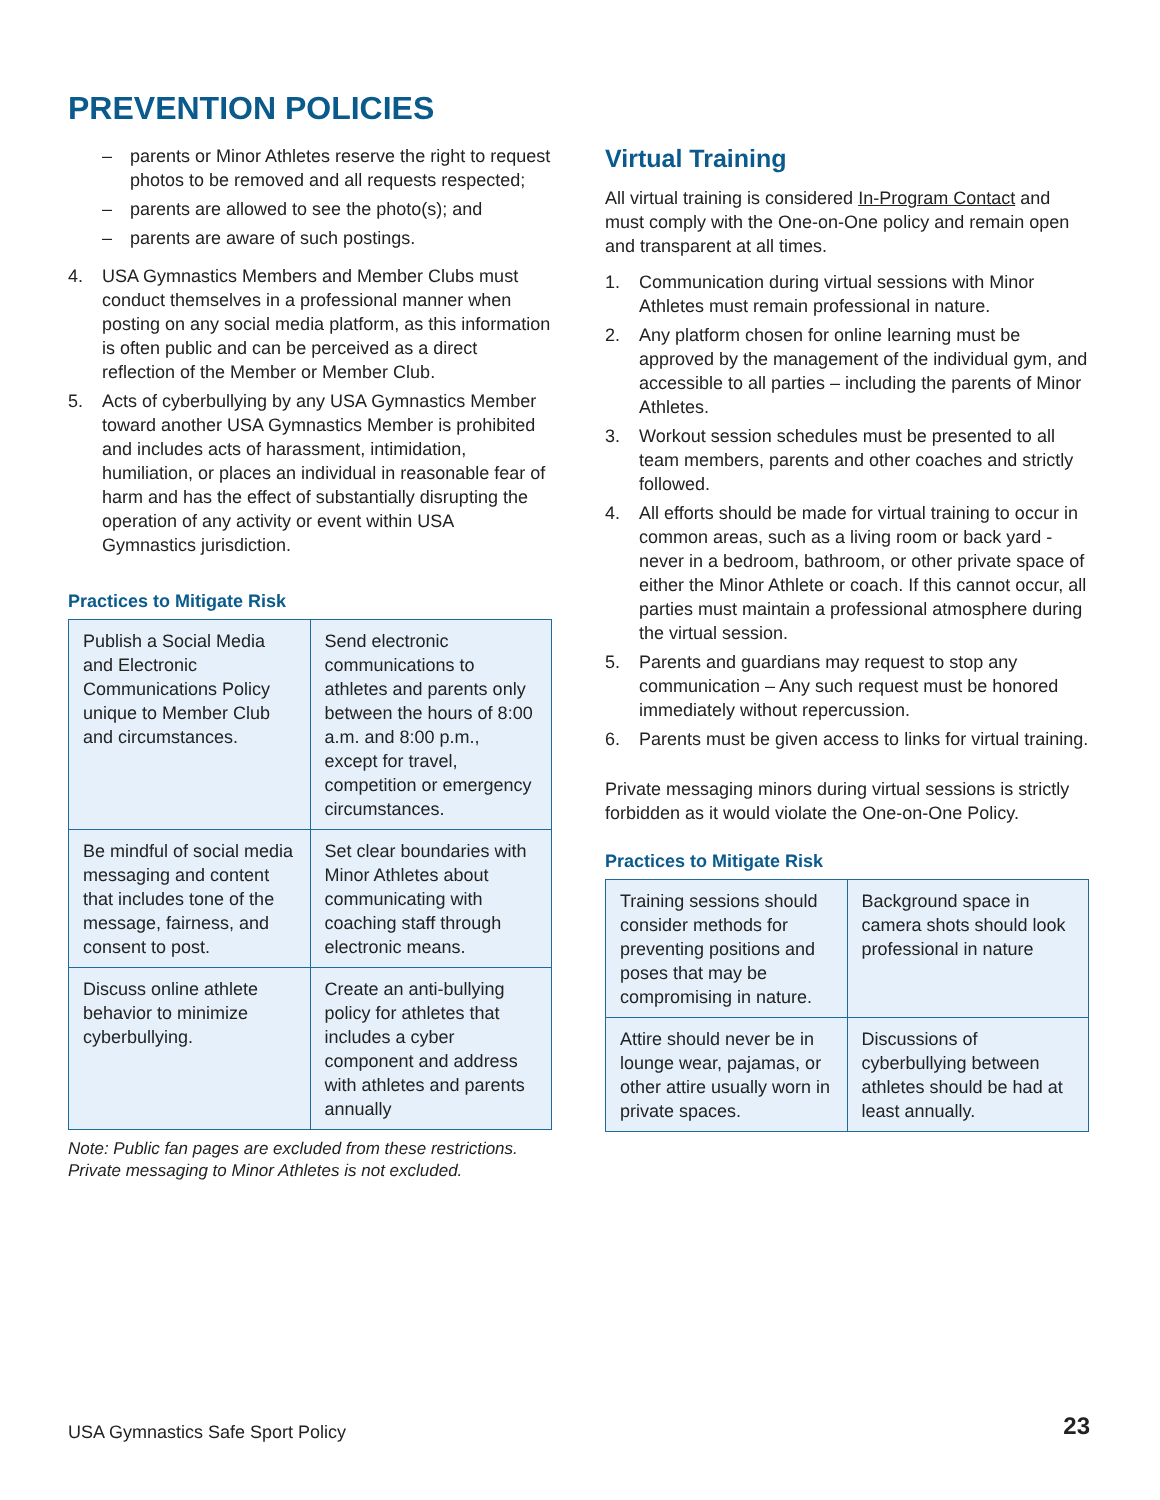PREVENTION POLICIES
– parents or Minor Athletes reserve the right to request photos to be removed and all requests respected;
– parents are allowed to see the photo(s); and
– parents are aware of such postings.
4. USA Gymnastics Members and Member Clubs must conduct themselves in a professional manner when posting on any social media platform, as this information is often public and can be perceived as a direct reflection of the Member or Member Club.
5. Acts of cyberbullying by any USA Gymnastics Member toward another USA Gymnastics Member is prohibited and includes acts of harassment, intimidation, humiliation, or places an individual in reasonable fear of harm and has the effect of substantially disrupting the operation of any activity or event within USA Gymnastics jurisdiction.
Practices to Mitigate Risk
| Publish a Social Media and Electronic Communications Policy unique to Member Club and circumstances. | Send electronic communications to athletes and parents only between the hours of 8:00 a.m. and 8:00 p.m., except for travel, competition or emergency circumstances. |
| Be mindful of social media messaging and content that includes tone of the message, fairness, and consent to post. | Set clear boundaries with Minor Athletes about communicating with coaching staff through electronic means. |
| Discuss online athlete behavior to minimize cyberbullying. | Create an anti-bullying policy for athletes that includes a cyber component and address with athletes and parents annually |
Note: Public fan pages are excluded from these restrictions. Private messaging to Minor Athletes is not excluded.
Virtual Training
All virtual training is considered In-Program Contact and must comply with the One-on-One policy and remain open and transparent at all times.
1. Communication during virtual sessions with Minor Athletes must remain professional in nature.
2. Any platform chosen for online learning must be approved by the management of the individual gym, and accessible to all parties – including the parents of Minor Athletes.
3. Workout session schedules must be presented to all team members, parents and other coaches and strictly followed.
4. All efforts should be made for virtual training to occur in common areas, such as a living room or back yard - never in a bedroom, bathroom, or other private space of either the Minor Athlete or coach. If this cannot occur, all parties must maintain a professional atmosphere during the virtual session.
5. Parents and guardians may request to stop any communication – Any such request must be honored immediately without repercussion.
6. Parents must be given access to links for virtual training.
Private messaging minors during virtual sessions is strictly forbidden as it would violate the One-on-One Policy.
Practices to Mitigate Risk
| Training sessions should consider methods for preventing positions and poses that may be compromising in nature. | Background space in camera shots should look professional in nature |
| Attire should never be in lounge wear, pajamas, or other attire usually worn in private spaces. | Discussions of cyberbullying between athletes should be had at least annually. |
USA Gymnastics Safe Sport Policy
23